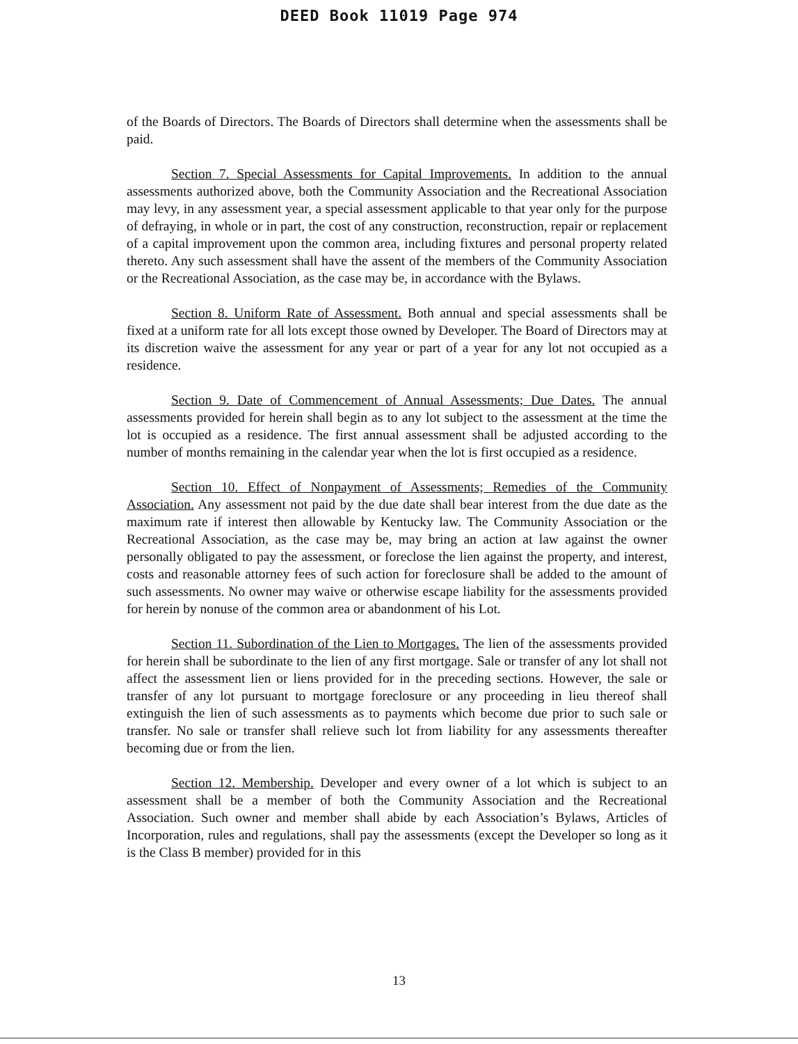DEED Book 11019 Page 974
of the Boards of Directors. The Boards of Directors shall determine when the assessments shall be paid.
Section 7. Special Assessments for Capital Improvements. In addition to the annual assessments authorized above, both the Community Association and the Recreational Association may levy, in any assessment year, a special assessment applicable to that year only for the purpose of defraying, in whole or in part, the cost of any construction, reconstruction, repair or replacement of a capital improvement upon the common area, including fixtures and personal property related thereto. Any such assessment shall have the assent of the members of the Community Association or the Recreational Association, as the case may be, in accordance with the Bylaws.
Section 8. Uniform Rate of Assessment. Both annual and special assessments shall be fixed at a uniform rate for all lots except those owned by Developer. The Board of Directors may at its discretion waive the assessment for any year or part of a year for any lot not occupied as a residence.
Section 9. Date of Commencement of Annual Assessments; Due Dates. The annual assessments provided for herein shall begin as to any lot subject to the assessment at the time the lot is occupied as a residence. The first annual assessment shall be adjusted according to the number of months remaining in the calendar year when the lot is first occupied as a residence.
Section 10. Effect of Nonpayment of Assessments; Remedies of the Community Association. Any assessment not paid by the due date shall bear interest from the due date as the maximum rate if interest then allowable by Kentucky law. The Community Association or the Recreational Association, as the case may be, may bring an action at law against the owner personally obligated to pay the assessment, or foreclose the lien against the property, and interest, costs and reasonable attorney fees of such action for foreclosure shall be added to the amount of such assessments. No owner may waive or otherwise escape liability for the assessments provided for herein by nonuse of the common area or abandonment of his Lot.
Section 11. Subordination of the Lien to Mortgages. The lien of the assessments provided for herein shall be subordinate to the lien of any first mortgage. Sale or transfer of any lot shall not affect the assessment lien or liens provided for in the preceding sections. However, the sale or transfer of any lot pursuant to mortgage foreclosure or any proceeding in lieu thereof shall extinguish the lien of such assessments as to payments which become due prior to such sale or transfer. No sale or transfer shall relieve such lot from liability for any assessments thereafter becoming due or from the lien.
Section 12. Membership. Developer and every owner of a lot which is subject to an assessment shall be a member of both the Community Association and the Recreational Association. Such owner and member shall abide by each Association’s Bylaws, Articles of Incorporation, rules and regulations, shall pay the assessments (except the Developer so long as it is the Class B member) provided for in this
13